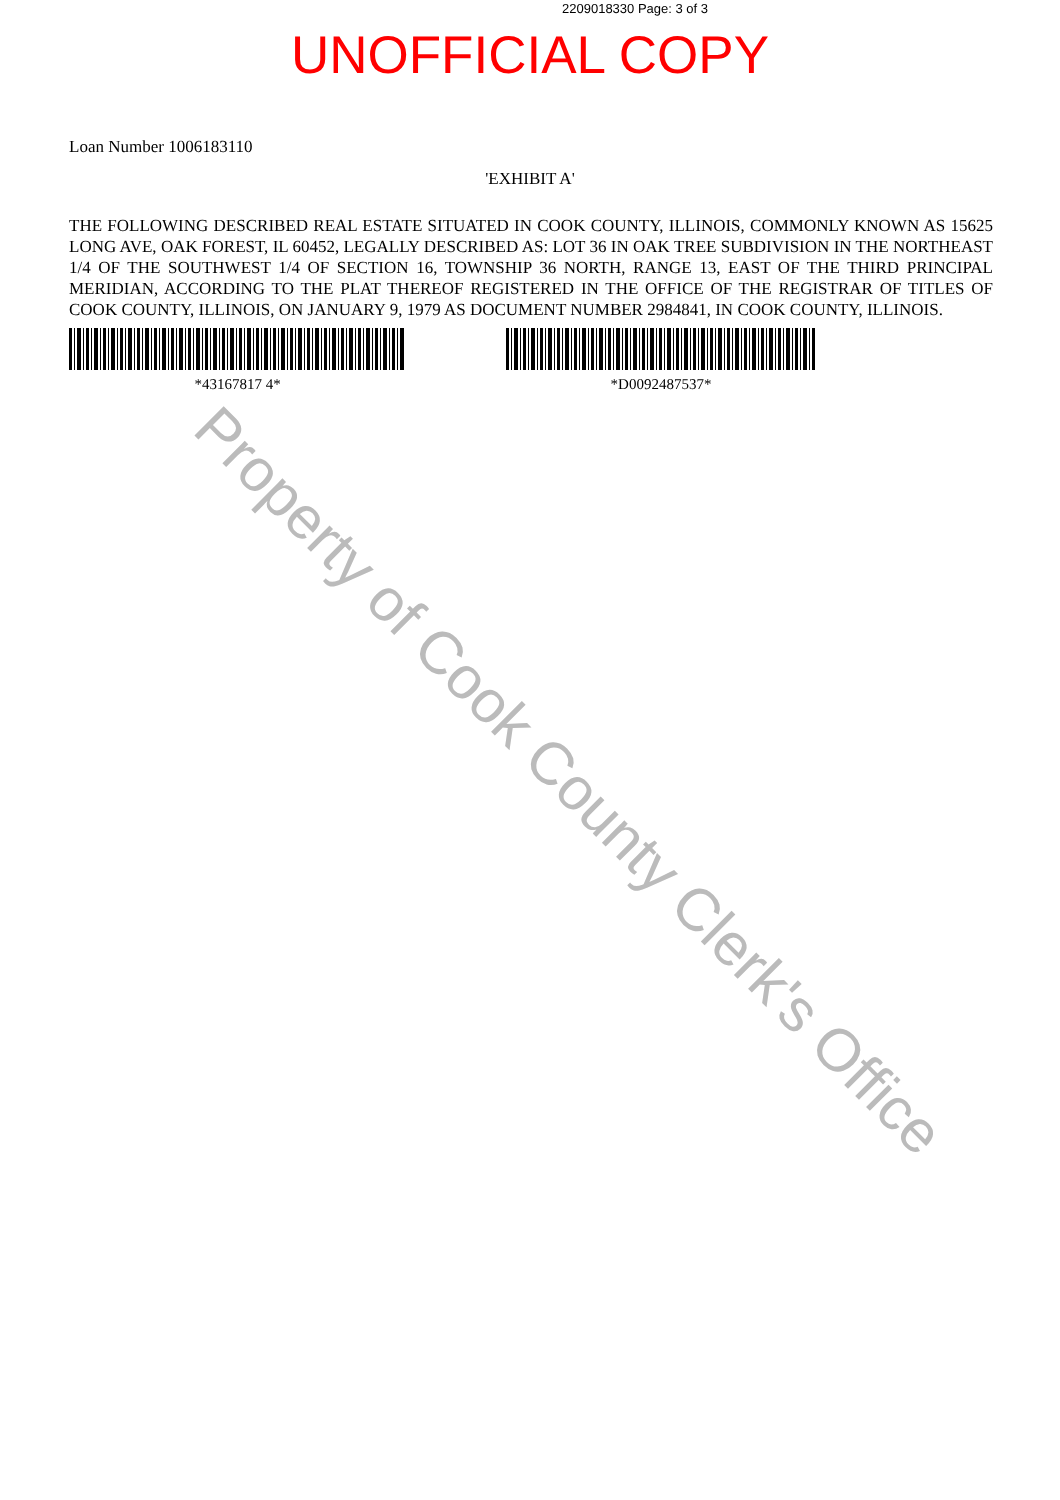2209018330 Page: 3 of 3
UNOFFICIAL COPY
Loan Number 1006183110
'EXHIBIT A'
THE FOLLOWING DESCRIBED REAL ESTATE SITUATED IN COOK COUNTY, ILLINOIS, COMMONLY KNOWN AS 15625 LONG AVE, OAK FOREST, IL 60452, LEGALLY DESCRIBED AS: LOT 36 IN OAK TREE SUBDIVISION IN THE NORTHEAST 1/4 OF THE SOUTHWEST 1/4 OF SECTION 16, TOWNSHIP 36 NORTH, RANGE 13, EAST OF THE THIRD PRINCIPAL MERIDIAN, ACCORDING TO THE PLAT THEREOF REGISTERED IN THE OFFICE OF THE REGISTRAR OF TITLES OF COOK COUNTY, ILLINOIS, ON JANUARY 9, 1979 AS DOCUMENT NUMBER 2984841, IN COOK COUNTY, ILLINOIS.
*43167817 4* *D0092487537*
Property of Cook County Clerk's Office